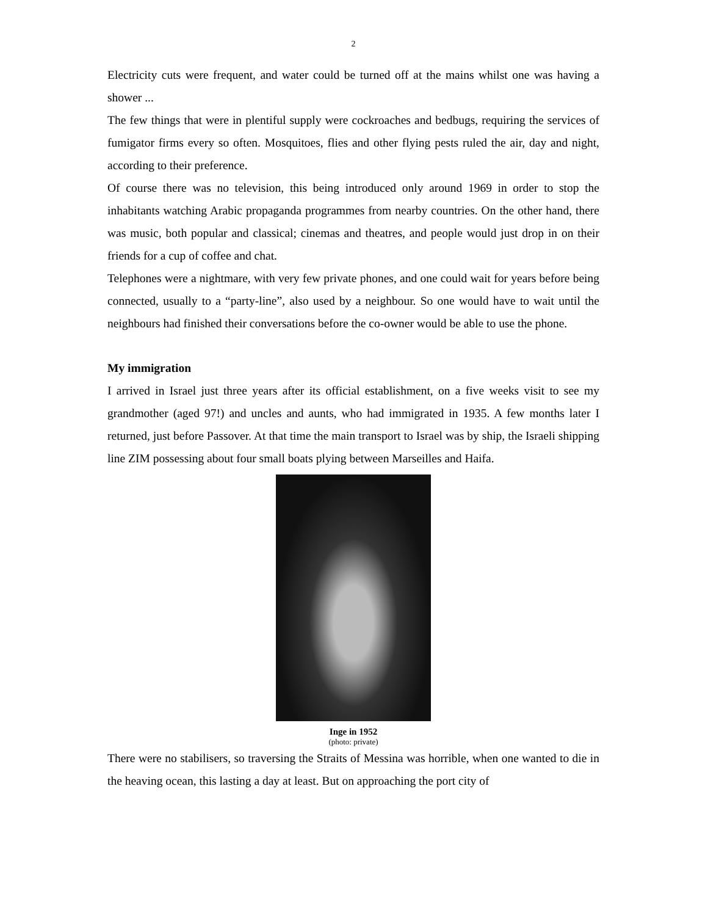2
Electricity cuts were frequent, and water could be turned off at the mains whilst one was having a shower ...
The few things that were in plentiful supply were cockroaches and bedbugs, requiring the services of fumigator firms every so often. Mosquitoes, flies and other flying pests ruled the air, day and night, according to their preference.
Of course there was no television, this being introduced only around 1969 in order to stop the inhabitants watching Arabic propaganda programmes from nearby countries. On the other hand, there was music, both popular and classical; cinemas and theatres, and people would just drop in on their friends for a cup of coffee and chat.
Telephones were a nightmare, with very few private phones, and one could wait for years before being connected, usually to a “party-line”, also used by a neighbour. So one would have to wait until the neighbours had finished their conversations before the co-owner would be able to use the phone.
My immigration
I arrived in Israel just three years after its official establishment, on a five weeks visit to see my grandmother (aged 97!) and uncles and aunts, who had immigrated in 1935. A few months later I returned, just before Passover. At that time the main transport to Israel was by ship, the Israeli shipping line ZIM possessing about four small boats plying between Marseilles and Haifa.
Inge in 1952
(photo: private)
There were no stabilisers, so traversing the Straits of Messina was horrible, when one wanted to die in the heaving ocean, this lasting a day at least. But on approaching the port city of